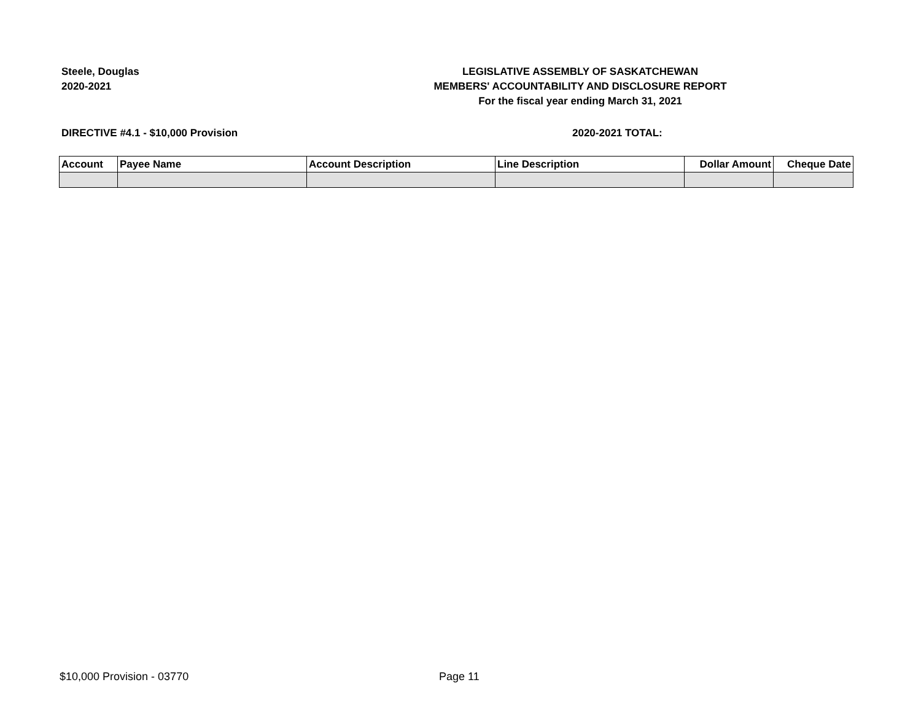Steele, Douglas
2020-2021
LEGISLATIVE ASSEMBLY OF SASKATCHEWAN
MEMBERS' ACCOUNTABILITY AND DISCLOSURE REPORT
For the fiscal year ending March 31, 2021
DIRECTIVE #4.1 - $10,000 Provision 2020-2021 TOTAL:
| Account | Payee Name | Account Description | Line Description | Dollar Amount | Cheque Date |
| --- | --- | --- | --- | --- | --- |
$10,000 Provision - 03770 Page 11